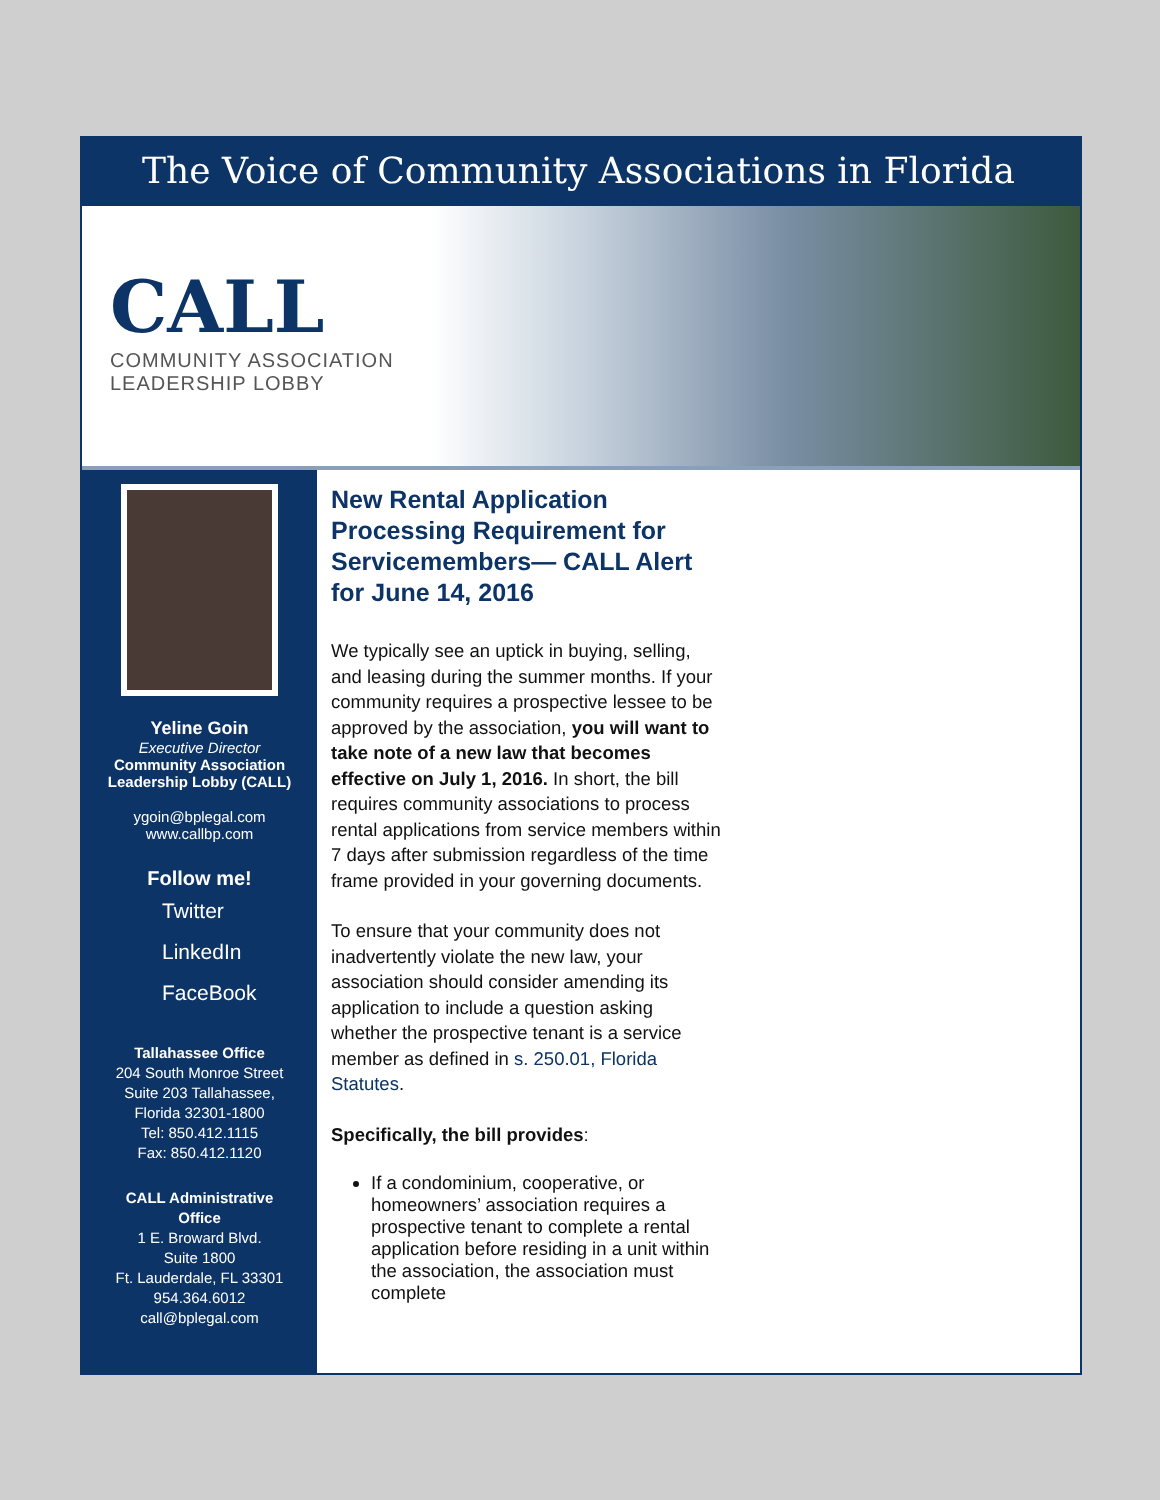The Voice of Community Associations in Florida
CALL
COMMUNITY ASSOCIATION
LEADERSHIP LOBBY
Yeline Goin
Executive Director
Community Association
Leadership Lobby (CALL)
ygoin@bplegal.com
www.callbp.com
Follow me!
Twitter
LinkedIn
FaceBook
Tallahassee Office
204 South Monroe Street
Suite 203 Tallahassee,
Florida 32301-1800
Tel: 850.412.1115
Fax: 850.412.1120
CALL Administrative
Office
1 E. Broward Blvd.
Suite 1800
Ft. Lauderdale, FL 33301
954.364.6012
call@bplegal.com
New Rental Application Processing Requirement for Servicemembers— CALL Alert for June 14, 2016
We typically see an uptick in buying, selling, and leasing during the summer months. If your community requires a prospective lessee to be approved by the association, you will want to take note of a new law that becomes effective on July 1, 2016. In short, the bill requires community associations to process rental applications from service members within 7 days after submission regardless of the time frame provided in your governing documents.
To ensure that your community does not inadvertently violate the new law, your association should consider amending its application to include a question asking whether the prospective tenant is a service member as defined in s. 250.01, Florida Statutes.
Specifically, the bill provides:
If a condominium, cooperative, or homeowners’ association requires a prospective tenant to complete a rental application before residing in a unit within the association, the association must complete